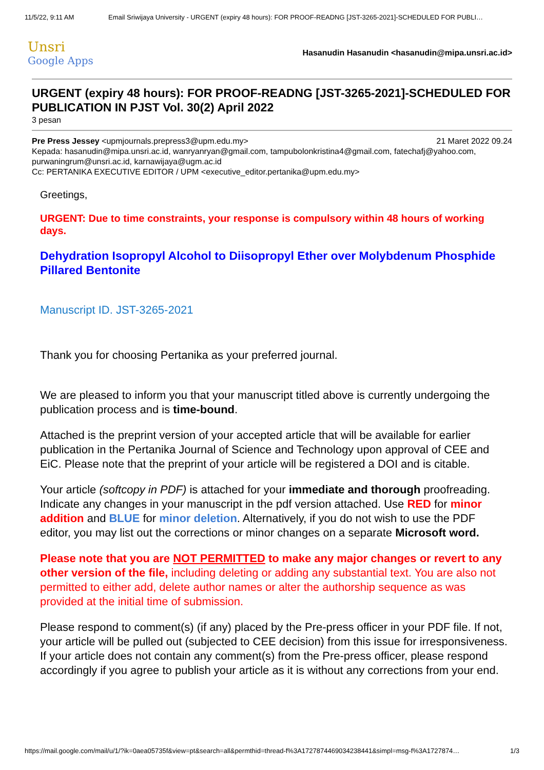11/5/22, 9:11 AM Email Sriwijaya University - URGENT (expiry 48 hours): FOR PROOF-READNG [JST-3265-2021]-SCHEDULED FOR PUBLI…
Unsri
Google Apps
Hasanudin Hasanudin <hasanudin@mipa.unsri.ac.id>
URGENT (expiry 48 hours): FOR PROOF-READNG [JST-3265-2021]-SCHEDULED FOR PUBLICATION IN PJST Vol. 30(2) April 2022
3 pesan
Pre Press Jessey <upmjournals.prepress3@upm.edu.my> 21 Maret 2022 09.24
Kepada: hasanudin@mipa.unsri.ac.id, wanryanryan@gmail.com, tampubolonkristina4@gmail.com, fatechafj@yahoo.com, purwaningrum@unsri.ac.id, karnawijaya@ugm.ac.id
Cc: PERTANIKA EXECUTIVE EDITOR / UPM <executive_editor.pertanika@upm.edu.my>
Greetings,
URGENT: Due to time constraints, your response is compulsory within 48 hours of working days.
Dehydration Isopropyl Alcohol to Diisopropyl Ether over Molybdenum Phosphide Pillared Bentonite
Manuscript ID. JST-3265-2021
Thank you for choosing Pertanika as your preferred journal.
We are pleased to inform you that your manuscript titled above is currently undergoing the publication process and is time-bound.
Attached is the preprint version of your accepted article that will be available for earlier publication in the Pertanika Journal of Science and Technology upon approval of CEE and EiC. Please note that the preprint of your article will be registered a DOI and is citable.
Your article (softcopy in PDF) is attached for your immediate and thorough proofreading. Indicate any changes in your manuscript in the pdf version attached. Use RED for minor addition and BLUE for minor deletion. Alternatively, if you do not wish to use the PDF editor, you may list out the corrections or minor changes on a separate Microsoft word.
Please note that you are NOT PERMITTED to make any major changes or revert to any other version of the file, including deleting or adding any substantial text. You are also not permitted to either add, delete author names or alter the authorship sequence as was provided at the initial time of submission.
Please respond to comment(s) (if any) placed by the Pre-press officer in your PDF file. If not, your article will be pulled out (subjected to CEE decision) from this issue for irresponsiveness. If your article does not contain any comment(s) from the Pre-press officer, please respond accordingly if you agree to publish your article as it is without any corrections from your end.
https://mail.google.com/mail/u/1/?ik=0aea05735f&view=pt&search=all&permthid=thread-f%3A1727874469034238441&simpl=msg-f%3A1727874… 1/3